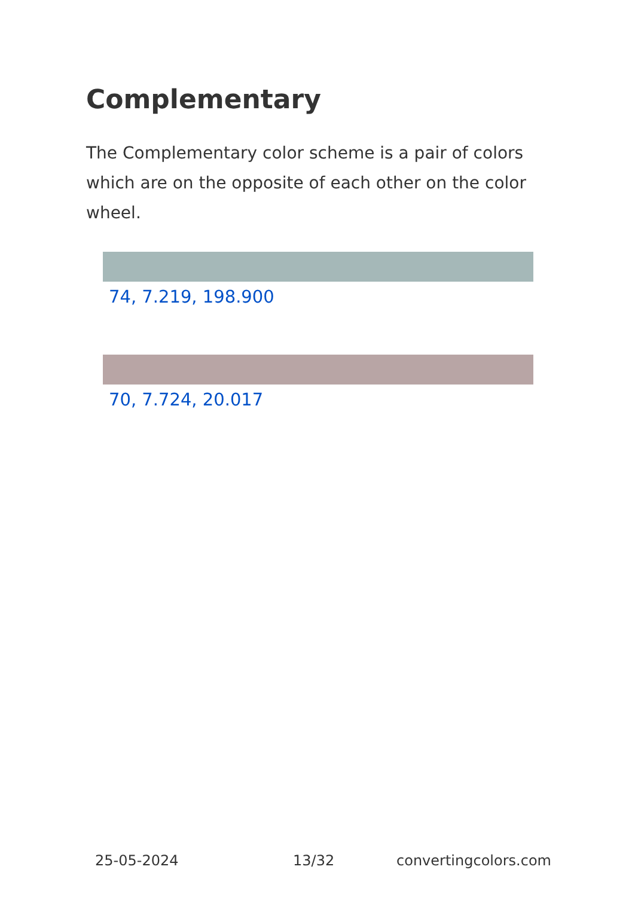Complementary
The Complementary color scheme is a pair of colors which are on the opposite of each other on the color wheel.
74, 7.219, 198.900
70, 7.724, 20.017
25-05-2024 13/32 convertingcolors.com